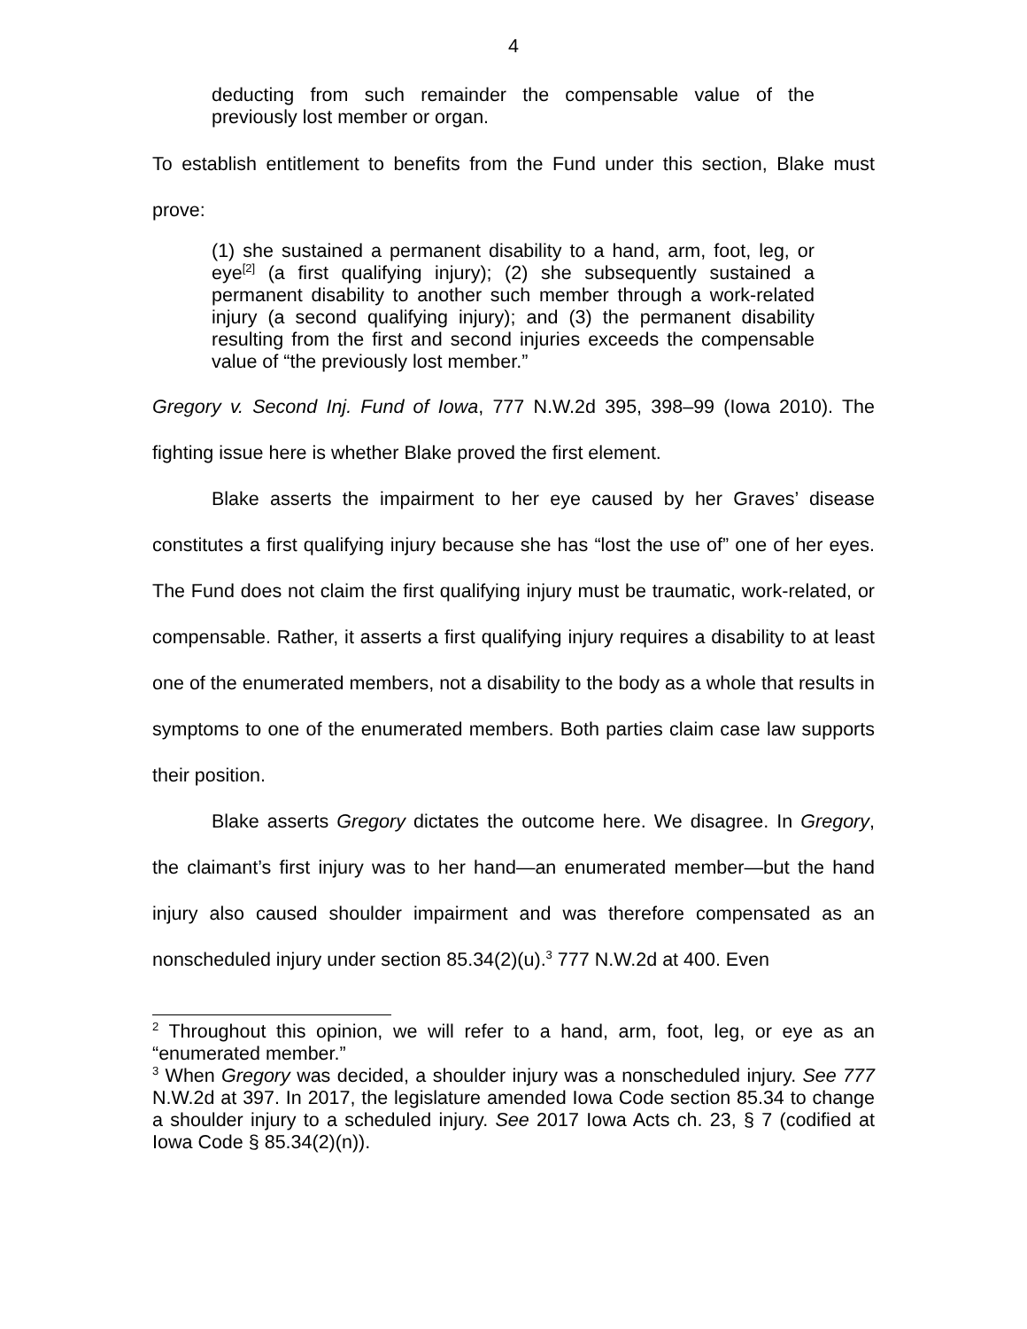4
deducting from such remainder the compensable value of the previously lost member or organ.
To establish entitlement to benefits from the Fund under this section, Blake must prove:
(1) she sustained a permanent disability to a hand, arm, foot, leg, or eye<sup>[2]</sup> (a first qualifying injury); (2) she subsequently sustained a permanent disability to another such member through a work-related injury (a second qualifying injury); and (3) the permanent disability resulting from the first and second injuries exceeds the compensable value of “the previously lost member.”
Gregory v. Second Inj. Fund of Iowa, 777 N.W.2d 395, 398–99 (Iowa 2010). The fighting issue here is whether Blake proved the first element.
Blake asserts the impairment to her eye caused by her Graves’ disease constitutes a first qualifying injury because she has “lost the use of” one of her eyes. The Fund does not claim the first qualifying injury must be traumatic, work-related, or compensable. Rather, it asserts a first qualifying injury requires a disability to at least one of the enumerated members, not a disability to the body as a whole that results in symptoms to one of the enumerated members. Both parties claim case law supports their position.
Blake asserts Gregory dictates the outcome here. We disagree. In Gregory, the claimant’s first injury was to her hand—an enumerated member—but the hand injury also caused shoulder impairment and was therefore compensated as an nonscheduled injury under section 85.34(2)(u).<sup>3</sup> 777 N.W.2d at 400. Even
<sup>2</sup> Throughout this opinion, we will refer to a hand, arm, foot, leg, or eye as an “enumerated member.”
<sup>3</sup> When Gregory was decided, a shoulder injury was a nonscheduled injury. See 777 N.W.2d at 397. In 2017, the legislature amended Iowa Code section 85.34 to change a shoulder injury to a scheduled injury. See 2017 Iowa Acts ch. 23, § 7 (codified at Iowa Code § 85.34(2)(n)).